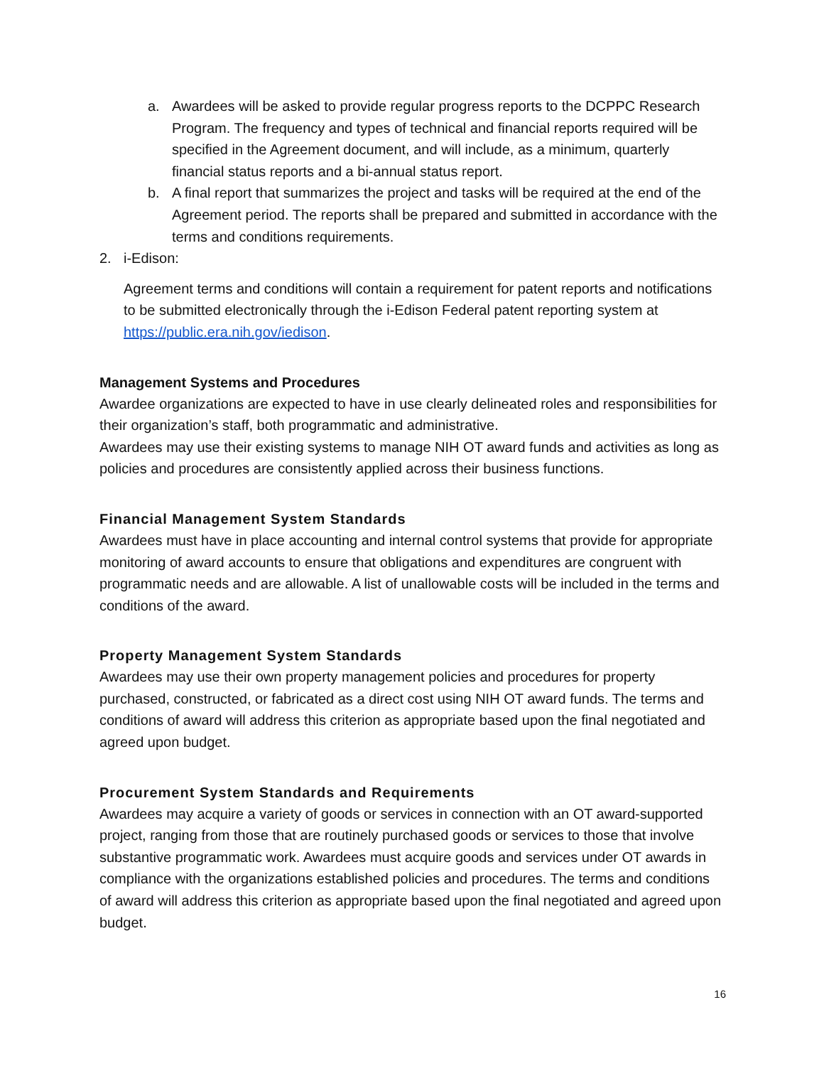a. Awardees will be asked to provide regular progress reports to the DCPPC Research Program. The frequency and types of technical and financial reports required will be specified in the Agreement document, and will include, as a minimum, quarterly financial status reports and a bi-annual status report.
b. A final report that summarizes the project and tasks will be required at the end of the Agreement period. The reports shall be prepared and submitted in accordance with the terms and conditions requirements.
2. i-Edison:
Agreement terms and conditions will contain a requirement for patent reports and notifications to be submitted electronically through the i-Edison Federal patent reporting system at https://public.era.nih.gov/iedison.
Management Systems and Procedures
Awardee organizations are expected to have in use clearly delineated roles and responsibilities for their organization’s staff, both programmatic and administrative.
Awardees may use their existing systems to manage NIH OT award funds and activities as long as policies and procedures are consistently applied across their business functions.
Financial Management System Standards
Awardees must have in place accounting and internal control systems that provide for appropriate monitoring of award accounts to ensure that obligations and expenditures are congruent with programmatic needs and are allowable. A list of unallowable costs will be included in the terms and conditions of the award.
Property Management System Standards
Awardees may use their own property management policies and procedures for property purchased, constructed, or fabricated as a direct cost using NIH OT award funds. The terms and conditions of award will address this criterion as appropriate based upon the final negotiated and agreed upon budget.
Procurement System Standards and Requirements
Awardees may acquire a variety of goods or services in connection with an OT award-supported project, ranging from those that are routinely purchased goods or services to those that involve substantive programmatic work. Awardees must acquire goods and services under OT awards in compliance with the organizations established policies and procedures. The terms and conditions of award will address this criterion as appropriate based upon the final negotiated and agreed upon budget.
16